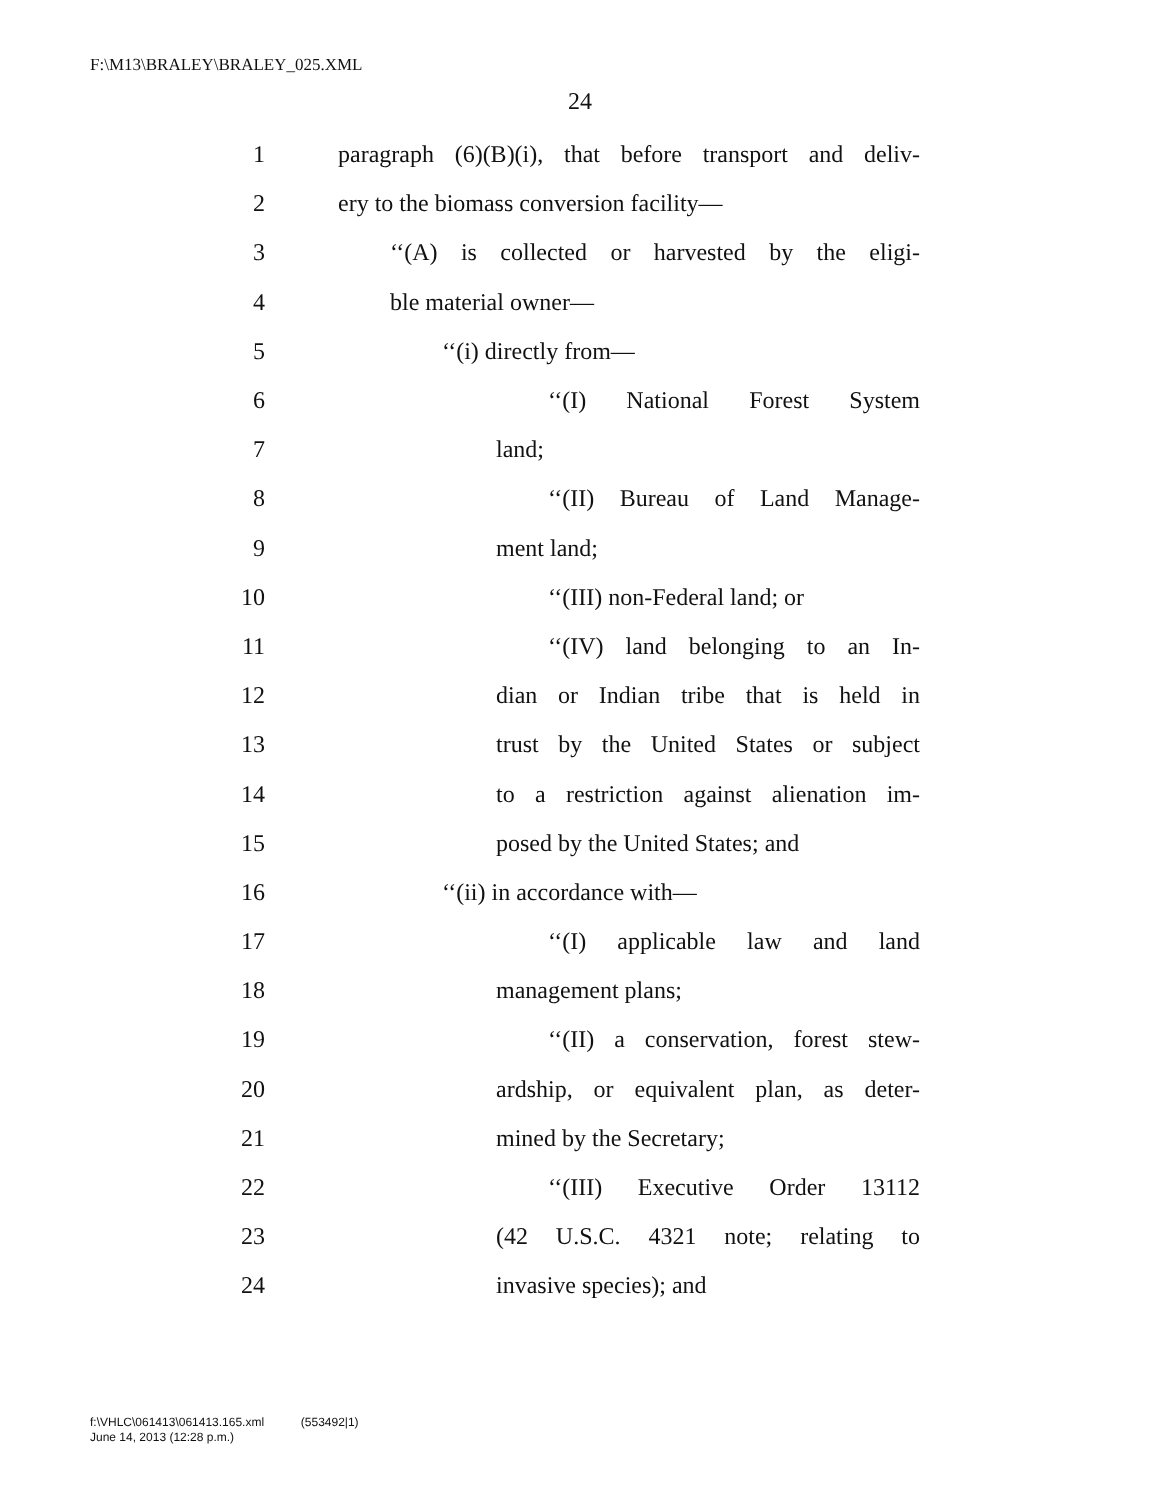F:\M13\BRALEY\BRALEY_025.XML
24
1 paragraph (6)(B)(i), that before transport and deliv-
2 ery to the biomass conversion facility—
3 ‘‘(A) is collected or harvested by the eligi-
4 ble material owner—
5 ‘‘(i) directly from—
6 ‘‘(I) National Forest System
7 land;
8 ‘‘(II) Bureau of Land Manage-
9 ment land;
10 ‘‘(III) non-Federal land; or
11 ‘‘(IV) land belonging to an In-
12 dian or Indian tribe that is held in
13 trust by the United States or subject
14 to a restriction against alienation im-
15 posed by the United States; and
16 ‘‘(ii) in accordance with—
17 ‘‘(I) applicable law and land
18 management plans;
19 ‘‘(II) a conservation, forest stew-
20 ardship, or equivalent plan, as deter-
21 mined by the Secretary;
22 ‘‘(III) Executive Order 13112
23 (42 U.S.C. 4321 note; relating to
24 invasive species); and
f:\VHLC\061413\061413.165.xml (553492|1)
June 14, 2013 (12:28 p.m.)